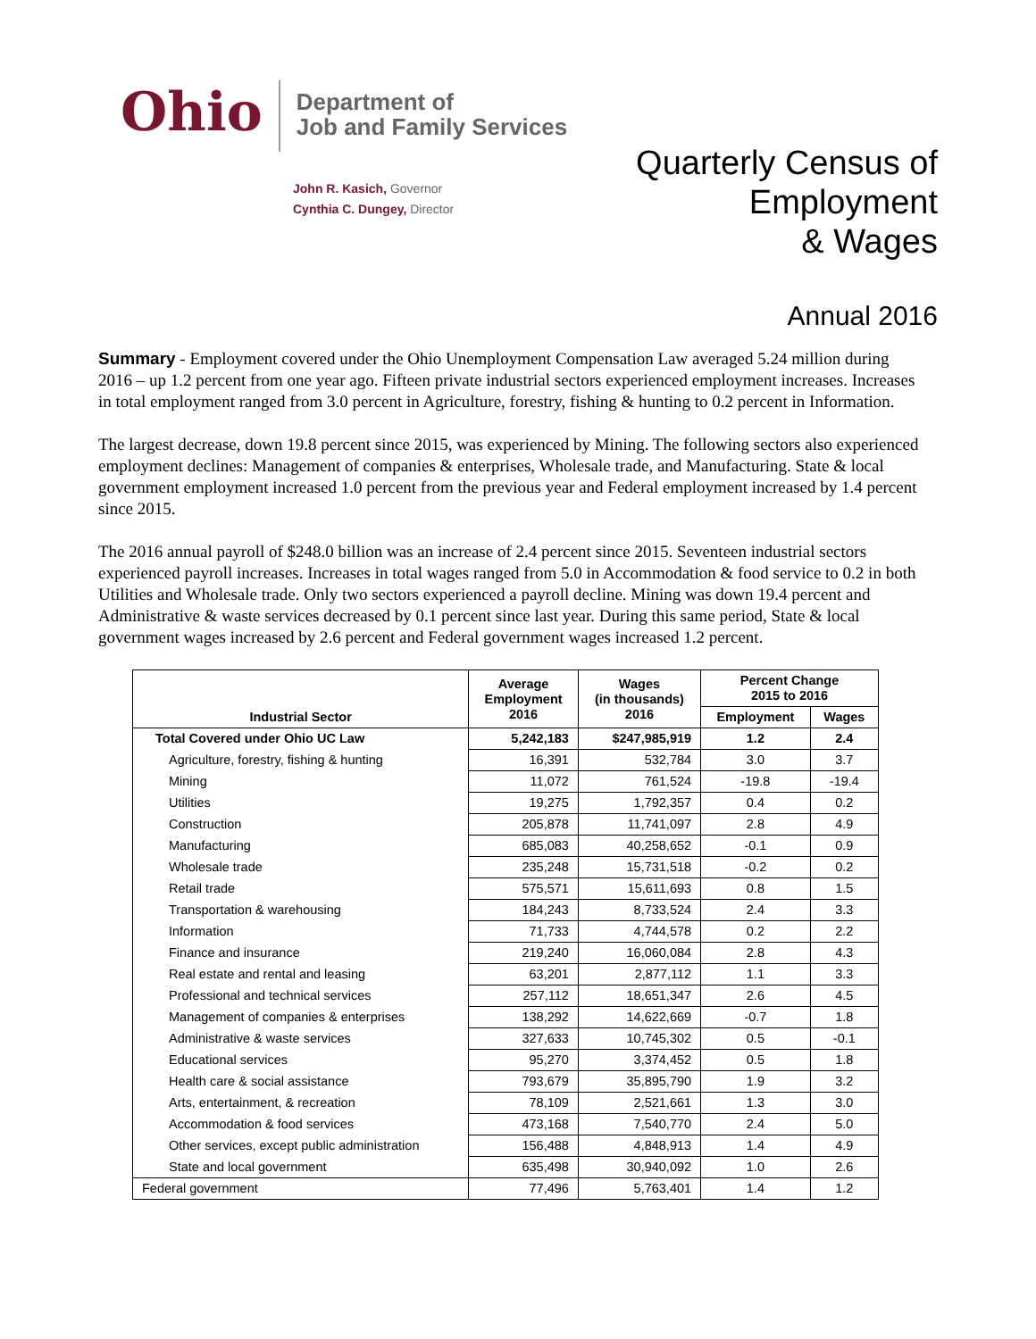Ohio
Department of
Job and Family Services
John R. Kasich, Governor
Cynthia C. Dungey, Director
Quarterly Census of
Employment
& Wages
Annual 2016
Summary - Employment covered under the Ohio Unemployment Compensation Law averaged 5.24 million during 2016 – up 1.2 percent from one year ago. Fifteen private industrial sectors experienced employment increases. Increases in total employment ranged from 3.0 percent in Agriculture, forestry, fishing & hunting to 0.2 percent in Information.
The largest decrease, down 19.8 percent since 2015, was experienced by Mining. The following sectors also experienced employment declines: Management of companies & enterprises, Wholesale trade, and Manufacturing. State & local government employment increased 1.0 percent from the previous year and Federal employment increased by 1.4 percent since 2015.
The 2016 annual payroll of $248.0 billion was an increase of 2.4 percent since 2015. Seventeen industrial sectors experienced payroll increases. Increases in total wages ranged from 5.0 in Accommodation & food service to 0.2 in both Utilities and Wholesale trade. Only two sectors experienced a payroll decline. Mining was down 19.4 percent and Administrative & waste services decreased by 0.1 percent since last year. During this same period, State & local government wages increased by 2.6 percent and Federal government wages increased 1.2 percent.
| Industrial Sector | Average Employment 2016 | Wages (in thousands) 2016 | Percent Change 2015 to 2016 | |
| --- | --- | --- | --- | --- |
| | | | Employment | Wages |
| Total Covered under Ohio UC Law | 5,242,183 | $247,985,919 | 1.2 | 2.4 |
| Agriculture, forestry, fishing & hunting | 16,391 | 532,784 | 3.0 | 3.7 |
| Mining | 11,072 | 761,524 | -19.8 | -19.4 |
| Utilities | 19,275 | 1,792,357 | 0.4 | 0.2 |
| Construction | 205,878 | 11,741,097 | 2.8 | 4.9 |
| Manufacturing | 685,083 | 40,258,652 | -0.1 | 0.9 |
| Wholesale trade | 235,248 | 15,731,518 | -0.2 | 0.2 |
| Retail trade | 575,571 | 15,611,693 | 0.8 | 1.5 |
| Transportation & warehousing | 184,243 | 8,733,524 | 2.4 | 3.3 |
| Information | 71,733 | 4,744,578 | 0.2 | 2.2 |
| Finance and insurance | 219,240 | 16,060,084 | 2.8 | 4.3 |
| Real estate and rental and leasing | 63,201 | 2,877,112 | 1.1 | 3.3 |
| Professional and technical services | 257,112 | 18,651,347 | 2.6 | 4.5 |
| Management of companies & enterprises | 138,292 | 14,622,669 | -0.7 | 1.8 |
| Administrative & waste services | 327,633 | 10,745,302 | 0.5 | -0.1 |
| Educational services | 95,270 | 3,374,452 | 0.5 | 1.8 |
| Health care & social assistance | 793,679 | 35,895,790 | 1.9 | 3.2 |
| Arts, entertainment, & recreation | 78,109 | 2,521,661 | 1.3 | 3.0 |
| Accommodation & food services | 473,168 | 7,540,770 | 2.4 | 5.0 |
| Other services, except public administration | 156,488 | 4,848,913 | 1.4 | 4.9 |
| State and local government | 635,498 | 30,940,092 | 1.0 | 2.6 |
| Federal government | 77,496 | 5,763,401 | 1.4 | 1.2 |